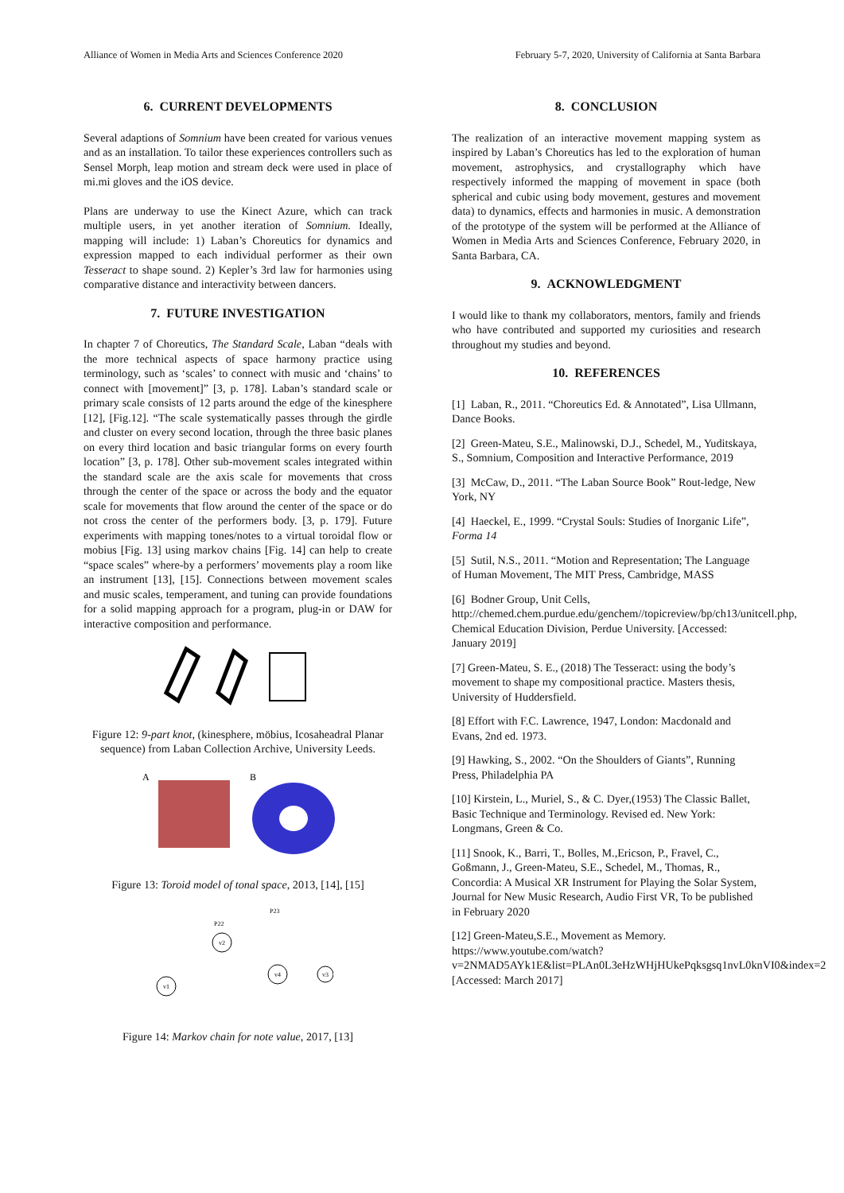Alliance of Women in Media Arts and Sciences Conference 2020 February 5-7, 2020, University of California at Santa Barbara
6. CURRENT DEVELOPMENTS
Several adaptions of Somnium have been created for various venues and as an installation. To tailor these experiences controllers such as Sensel Morph, leap motion and stream deck were used in place of mi.mi gloves and the iOS device.
Plans are underway to use the Kinect Azure, which can track multiple users, in yet another iteration of Somnium. Ideally, mapping will include: 1) Laban’s Choreutics for dynamics and expression mapped to each individual performer as their own Tesseract to shape sound. 2) Kepler’s 3rd law for harmonies using comparative distance and interactivity between dancers.
7. FUTURE INVESTIGATION
In chapter 7 of Choreutics, The Standard Scale, Laban “deals with the more technical aspects of space harmony practice using terminology, such as ‘scales’ to connect with music and ‘chains’ to connect with [movement]” [3, p. 178]. Laban’s standard scale or primary scale consists of 12 parts around the edge of the kinesphere [12], [Fig.12]. “The scale systematically passes through the girdle and cluster on every second location, through the three basic planes on every third location and basic triangular forms on every fourth location” [3, p. 178]. Other sub-movement scales integrated within the standard scale are the axis scale for movements that cross through the center of the space or across the body and the equator scale for movements that flow around the center of the space or do not cross the center of the performers body. [3, p. 179]. Future experiments with mapping tones/notes to a virtual toroidal flow or mobius [Fig. 13] using markov chains [Fig. 14] can help to create “space scales” where-by a performers’ movements play a room like an instrument [13], [15]. Connections between movement scales and music scales, temperament, and tuning can provide foundations for a solid mapping approach for a program, plug-in or DAW for interactive composition and performance.
Figure 12: 9-part knot, (kinesphere, möbius, Icosaheadral Planar sequence) from Laban Collection Archive, University Leeds.
A
B
Figure 13: Toroid model of tonal space, 2013, [14], [15]
v1
v2
v4
v3
P23
P22
Figure 14: Markov chain for note value, 2017, [13]
8. CONCLUSION
The realization of an interactive movement mapping system as inspired by Laban’s Choreutics has led to the exploration of human movement, astrophysics, and crystallography which have respectively informed the mapping of movement in space (both spherical and cubic using body movement, gestures and movement data) to dynamics, effects and harmonies in music. A demonstration of the prototype of the system will be performed at the Alliance of Women in Media Arts and Sciences Conference, February 2020, in Santa Barbara, CA.
9. ACKNOWLEDGMENT
I would like to thank my collaborators, mentors, family and friends who have contributed and supported my curiosities and research throughout my studies and beyond.
10. REFERENCES
[1] Laban, R., 2011. “Choreutics Ed. & Annotated”, Lisa Ullmann, Dance Books.
[2] Green-Mateu, S.E., Malinowski, D.J., Schedel, M., Yuditskaya, S., Somnium, Composition and Interactive Performance, 2019
[3] McCaw, D., 2011. “The Laban Source Book” Rout-ledge, New York, NY
[4] Haeckel, E., 1999. “Crystal Souls: Studies of Inorganic Life”, Forma 14
[5] Sutil, N.S., 2011. “Motion and Representation; The Language of Human Movement, The MIT Press, Cambridge, MASS
[6] Bodner Group, Unit Cells, http://chemed.chem.purdue.edu/genchem//topicreview/bp/ch13/unitcell.php, Chemical Education Division, Perdue University. [Accessed: January 2019]
[7] Green-Mateu, S. E., (2018) The Tesseract: using the body’s movement to shape my compositional practice. Masters thesis, University of Huddersfield.
[8] Effort with F.C. Lawrence, 1947, London: Macdonald and Evans, 2nd ed. 1973.
[9] Hawking, S., 2002. “On the Shoulders of Giants”, Running Press, Philadelphia PA
[10] Kirstein, L., Muriel, S., & C. Dyer,(1953) The Classic Ballet, Basic Technique and Terminology. Revised ed. New York: Longmans, Green & Co.
[11] Snook, K., Barri, T., Bolles, M.,Ericson, P., Fravel, C., Goßmann, J., Green-Mateu, S.E., Schedel, M., Thomas, R., Concordia: A Musical XR Instrument for Playing the Solar System, Journal for New Music Research, Audio First VR, To be published in February 2020
[12] Green-Mateu,S.E., Movement as Memory. https://www.youtube.com/watch?v=2NMAD5AYk1E&list=PLAn0L3eHzWHjHUkePqksgsq1nvL0knVI0&index=2 [Accessed: March 2017]